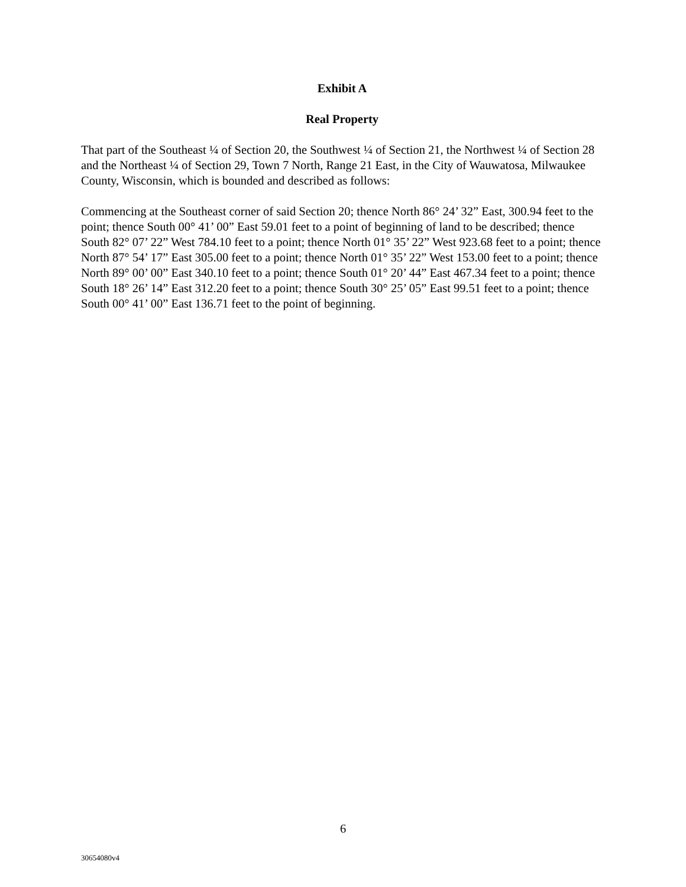Exhibit A
Real Property
That part of the Southeast ¼ of Section 20, the Southwest ¼ of Section 21, the Northwest ¼ of Section 28 and the Northeast ¼ of Section 29, Town 7 North, Range 21 East, in the City of Wauwatosa, Milwaukee County, Wisconsin, which is bounded and described as follows:
Commencing at the Southeast corner of said Section 20; thence North 86° 24’ 32” East, 300.94 feet to the point; thence South 00° 41’ 00” East 59.01 feet to a point of beginning of land to be described; thence South 82° 07’ 22” West 784.10 feet to a point; thence North 01° 35’ 22” West 923.68 feet to a point; thence North 87° 54’ 17” East 305.00 feet to a point; thence North 01° 35’ 22” West 153.00 feet to a point; thence North 89° 00’ 00” East 340.10 feet to a point; thence South 01° 20’ 44” East 467.34 feet to a point; thence South 18° 26’ 14” East 312.20 feet to a point; thence South 30° 25’ 05” East 99.51 feet to a point; thence South 00° 41’ 00” East 136.71 feet to the point of beginning.
6
30654080v4